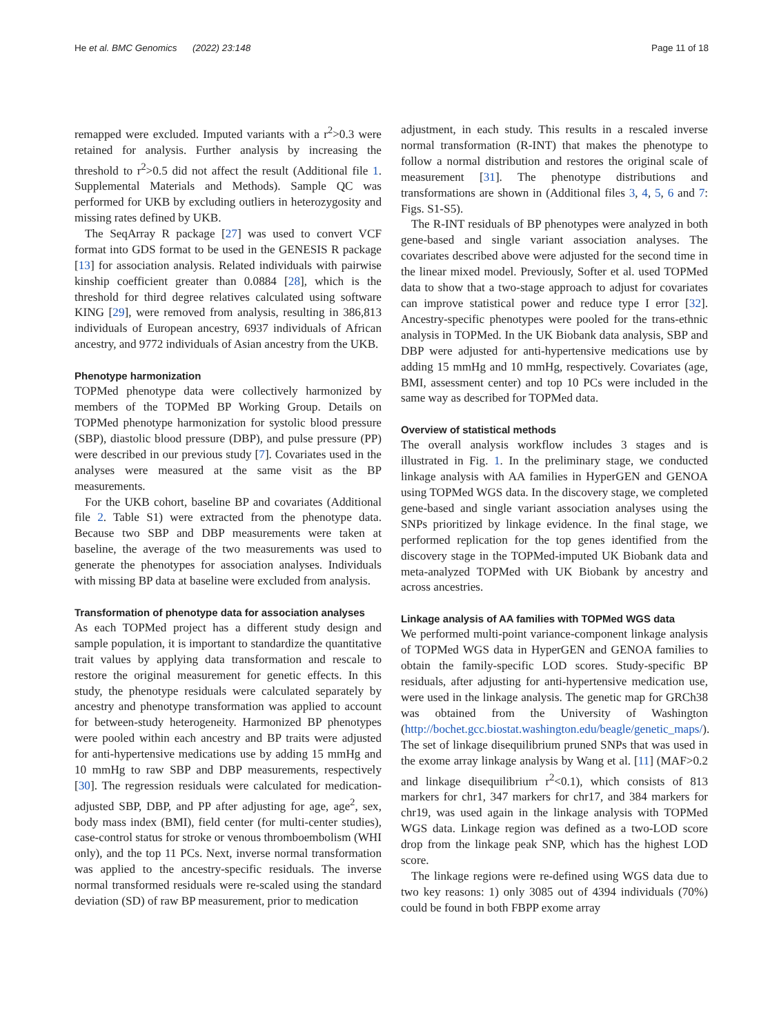He et al. BMC Genomics (2022) 23:148 Page 11 of 18
remapped were excluded. Imputed variants with a r<sup>2</sup>>0.3 were retained for analysis. Further analysis by increasing the threshold to r<sup>2</sup>>0.5 did not affect the result (Additional file 1. Supplemental Materials and Methods). Sample QC was performed for UKB by excluding outliers in heterozygosity and missing rates defined by UKB.
The SeqArray R package [27] was used to convert VCF format into GDS format to be used in the GENESIS R package [13] for association analysis. Related individuals with pairwise kinship coefficient greater than 0.0884 [28], which is the threshold for third degree relatives calculated using software KING [29], were removed from analysis, resulting in 386,813 individuals of European ancestry, 6937 individuals of African ancestry, and 9772 individuals of Asian ancestry from the UKB.
Phenotype harmonization
TOPMed phenotype data were collectively harmonized by members of the TOPMed BP Working Group. Details on TOPMed phenotype harmonization for systolic blood pressure (SBP), diastolic blood pressure (DBP), and pulse pressure (PP) were described in our previous study [7]. Covariates used in the analyses were measured at the same visit as the BP measurements.
For the UKB cohort, baseline BP and covariates (Additional file 2. Table S1) were extracted from the phenotype data. Because two SBP and DBP measurements were taken at baseline, the average of the two measurements was used to generate the phenotypes for association analyses. Individuals with missing BP data at baseline were excluded from analysis.
Transformation of phenotype data for association analyses
As each TOPMed project has a different study design and sample population, it is important to standardize the quantitative trait values by applying data transformation and rescale to restore the original measurement for genetic effects. In this study, the phenotype residuals were calculated separately by ancestry and phenotype transformation was applied to account for between-study heterogeneity. Harmonized BP phenotypes were pooled within each ancestry and BP traits were adjusted for anti-hypertensive medications use by adding 15 mmHg and 10 mmHg to raw SBP and DBP measurements, respectively [30]. The regression residuals were calculated for medication-adjusted SBP, DBP, and PP after adjusting for age, age<sup>2</sup>, sex, body mass index (BMI), field center (for multi-center studies), case-control status for stroke or venous thromboembolism (WHI only), and the top 11 PCs. Next, inverse normal transformation was applied to the ancestry-specific residuals. The inverse normal transformed residuals were re-scaled using the standard deviation (SD) of raw BP measurement, prior to medication
adjustment, in each study. This results in a rescaled inverse normal transformation (R-INT) that makes the phenotype to follow a normal distribution and restores the original scale of measurement [31]. The phenotype distributions and transformations are shown in (Additional files 3, 4, 5, 6 and 7: Figs. S1-S5).
The R-INT residuals of BP phenotypes were analyzed in both gene-based and single variant association analyses. The covariates described above were adjusted for the second time in the linear mixed model. Previously, Softer et al. used TOPMed data to show that a two-stage approach to adjust for covariates can improve statistical power and reduce type I error [32]. Ancestry-specific phenotypes were pooled for the trans-ethnic analysis in TOPMed. In the UK Biobank data analysis, SBP and DBP were adjusted for anti-hypertensive medications use by adding 15 mmHg and 10 mmHg, respectively. Covariates (age, BMI, assessment center) and top 10 PCs were included in the same way as described for TOPMed data.
Overview of statistical methods
The overall analysis workflow includes 3 stages and is illustrated in Fig. 1. In the preliminary stage, we conducted linkage analysis with AA families in HyperGEN and GENOA using TOPMed WGS data. In the discovery stage, we completed gene-based and single variant association analyses using the SNPs prioritized by linkage evidence. In the final stage, we performed replication for the top genes identified from the discovery stage in the TOPMed-imputed UK Biobank data and meta-analyzed TOPMed with UK Biobank by ancestry and across ancestries.
Linkage analysis of AA families with TOPMed WGS data
We performed multi-point variance-component linkage analysis of TOPMed WGS data in HyperGEN and GENOA families to obtain the family-specific LOD scores. Study-specific BP residuals, after adjusting for anti-hypertensive medication use, were used in the linkage analysis. The genetic map for GRCh38 was obtained from the University of Washington (http://bochet.gcc.biostat.washington.edu/beagle/genetic_maps/). The set of linkage disequilibrium pruned SNPs that was used in the exome array linkage analysis by Wang et al. [11] (MAF>0.2 and linkage disequilibrium r<sup>2</sup><0.1), which consists of 813 markers for chr1, 347 markers for chr17, and 384 markers for chr19, was used again in the linkage analysis with TOPMed WGS data. Linkage region was defined as a two-LOD score drop from the linkage peak SNP, which has the highest LOD score.
The linkage regions were re-defined using WGS data due to two key reasons: 1) only 3085 out of 4394 individuals (70%) could be found in both FBPP exome array